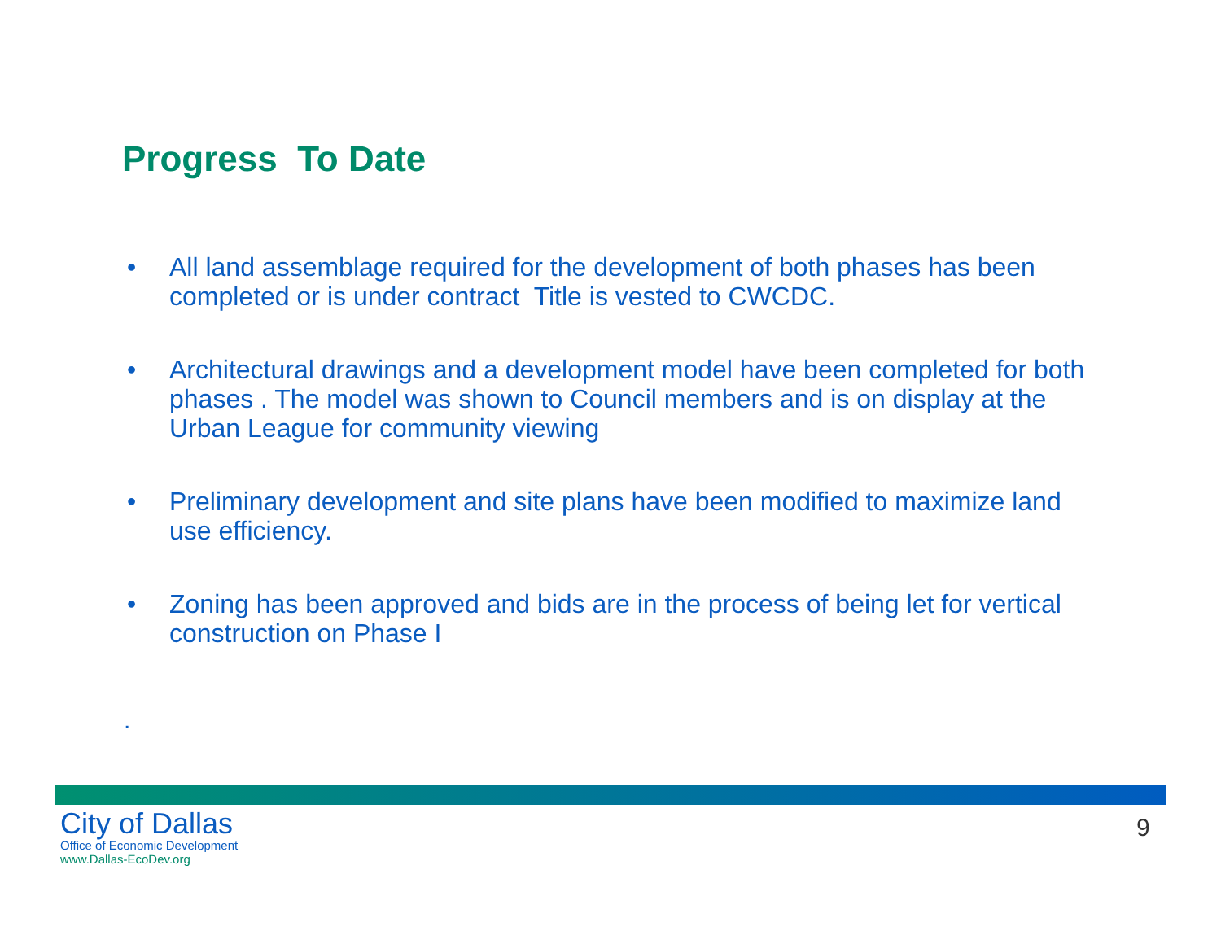Progress To Date
• All land assemblage required for the development of both phases has been completed or is under contract Title is vested to CWCDC.
• Architectural drawings and a development model have been completed for both phases . The model was shown to Council members and is on display at the Urban League for community viewing
• Preliminary development and site plans have been modified to maximize land use efficiency.
• Zoning has been approved and bids are in the process of being let for vertical construction on Phase I
.
City of Dallas
Office of Economic Development
www.Dallas-EcoDev.org
9